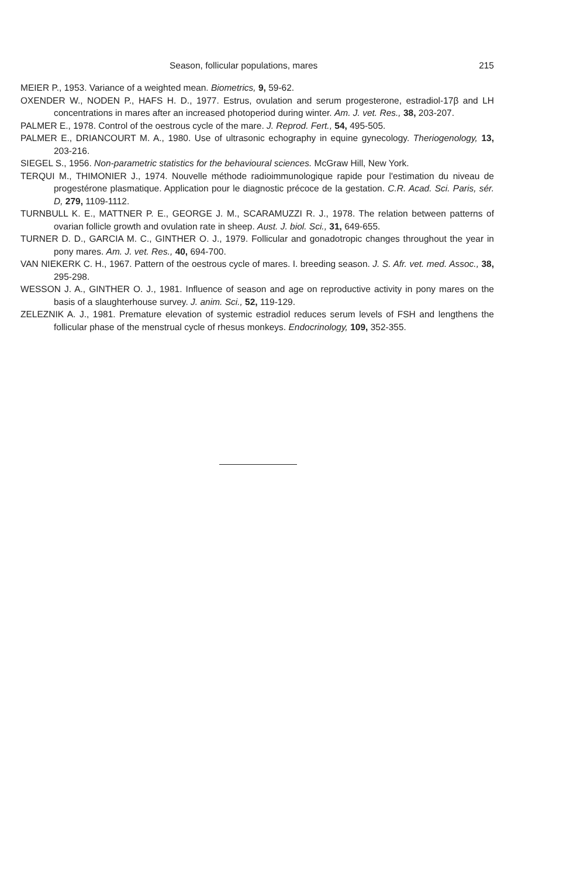Season, follicular populations, mares 215
MEIER P., 1953. Variance of a weighted mean. Biometrics, 9, 59-62.
OXENDER W., NODEN P., HAFS H. D., 1977. Estrus, ovulation and serum progesterone, estradiol-17β and LH concentrations in mares after an increased photoperiod during winter. Am. J. vet. Res., 38, 203-207.
PALMER E., 1978. Control of the oestrous cycle of the mare. J. Reprod. Fert., 54, 495-505.
PALMER E., DRIANCOURT M. A., 1980. Use of ultrasonic echography in equine gynecology. Theriogenology, 13, 203-216.
SIEGEL S., 1956. Non-parametric statistics for the behavioural sciences. McGraw Hill, New York.
TERQUI M., THIMONIER J., 1974. Nouvelle méthode radioimmunologique rapide pour l'estimation du niveau de progestérone plasmatique. Application pour le diagnostic précoce de la gestation. C.R. Acad. Sci. Paris, sér. D, 279, 1109-1112.
TURNBULL K. E., MATTNER P. E., GEORGE J. M., SCARAMUZZI R. J., 1978. The relation between patterns of ovarian follicle growth and ovulation rate in sheep. Aust. J. biol. Sci., 31, 649-655.
TURNER D. D., GARCIA M. C., GINTHER O. J., 1979. Follicular and gonadotropic changes throughout the year in pony mares. Am. J. vet. Res., 40, 694-700.
VAN NIEKERK C. H., 1967. Pattern of the oestrous cycle of mares. I. breeding season. J. S. Afr. vet. med. Assoc., 38, 295-298.
WESSON J. A., GINTHER O. J., 1981. Influence of season and age on reproductive activity in pony mares on the basis of a slaughterhouse survey. J. anim. Sci., 52, 119-129.
ZELEZNIK A. J., 1981. Premature elevation of systemic estradiol reduces serum levels of FSH and lengthens the follicular phase of the menstrual cycle of rhesus monkeys. Endocrinology, 109, 352-355.